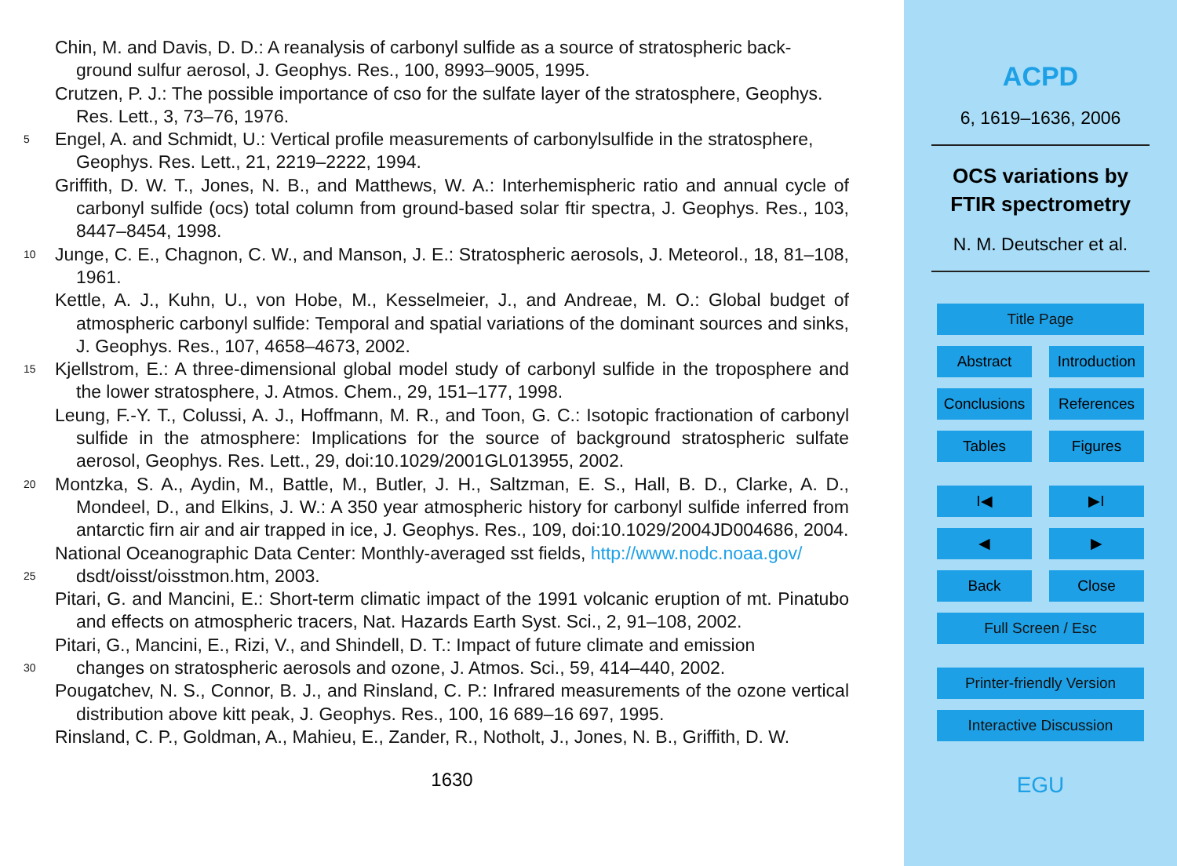Chin, M. and Davis, D. D.: A reanalysis of carbonyl sulfide as a source of stratospheric back-
ground sulfur aerosol, J. Geophys. Res., 100, 8993–9005, 1995.
Crutzen, P. J.: The possible importance of cso for the sulfate layer of the stratosphere, Geophys.
Res. Lett., 3, 73–76, 1976.
5
Engel, A. and Schmidt, U.: Vertical profile measurements of carbonylsulfide in the stratosphere,
Geophys. Res. Lett., 21, 2219–2222, 1994.
Griffith, D. W. T., Jones, N. B., and Matthews, W. A.: Interhemispheric ratio and annual cycle of carbonyl sulfide (ocs) total column from ground-based solar ftir spectra, J. Geophys. Res., 103, 8447–8454, 1998.
10
Junge, C. E., Chagnon, C. W., and Manson, J. E.: Stratospheric aerosols, J. Meteorol., 18, 81–108, 1961.
Kettle, A. J., Kuhn, U., von Hobe, M., Kesselmeier, J., and Andreae, M. O.: Global budget of atmospheric carbonyl sulfide: Temporal and spatial variations of the dominant sources and sinks, J. Geophys. Res., 107, 4658–4673, 2002.
15
Kjellstrom, E.: A three-dimensional global model study of carbonyl sulfide in the troposphere and the lower stratosphere, J. Atmos. Chem., 29, 151–177, 1998.
Leung, F.-Y. T., Colussi, A. J., Hoffmann, M. R., and Toon, G. C.: Isotopic fractionation of carbonyl sulfide in the atmosphere: Implications for the source of background stratospheric sulfate aerosol, Geophys. Res. Lett., 29, doi:10.1029/2001GL013955, 2002.
20
Montzka, S. A., Aydin, M., Battle, M., Butler, J. H., Saltzman, E. S., Hall, B. D., Clarke, A. D., Mondeel, D., and Elkins, J. W.: A 350 year atmospheric history for carbonyl sulfide inferred from antarctic firn air and air trapped in ice, J. Geophys. Res., 109, doi:10.1029/2004JD004686, 2004.
National Oceanographic Data Center: Monthly-averaged sst fields, http://www.nodc.noaa.gov/
25
dsdt/oisst/oisstmon.htm, 2003.
Pitari, G. and Mancini, E.: Short-term climatic impact of the 1991 volcanic eruption of mt. Pinatubo and effects on atmospheric tracers, Nat. Hazards Earth Syst. Sci., 2, 91–108, 2002.
Pitari, G., Mancini, E., Rizi, V., and Shindell, D. T.: Impact of future climate and emission
30
changes on stratospheric aerosols and ozone, J. Atmos. Sci., 59, 414–440, 2002.
Pougatchev, N. S., Connor, B. J., and Rinsland, C. P.: Infrared measurements of the ozone vertical distribution above kitt peak, J. Geophys. Res., 100, 16 689–16 697, 1995.
Rinsland, C. P., Goldman, A., Mahieu, E., Zander, R., Notholt, J., Jones, N. B., Griffith, D. W.
1630
ACPD
6, 1619–1636, 2006
OCS variations by
FTIR spectrometry
N. M. Deutscher et al.
Title Page
Abstract Introduction
Conclusions References
Tables Figures
I◀ ▶I
◀ ▶
Back Close
Full Screen / Esc
Printer-friendly Version
Interactive Discussion
EGU